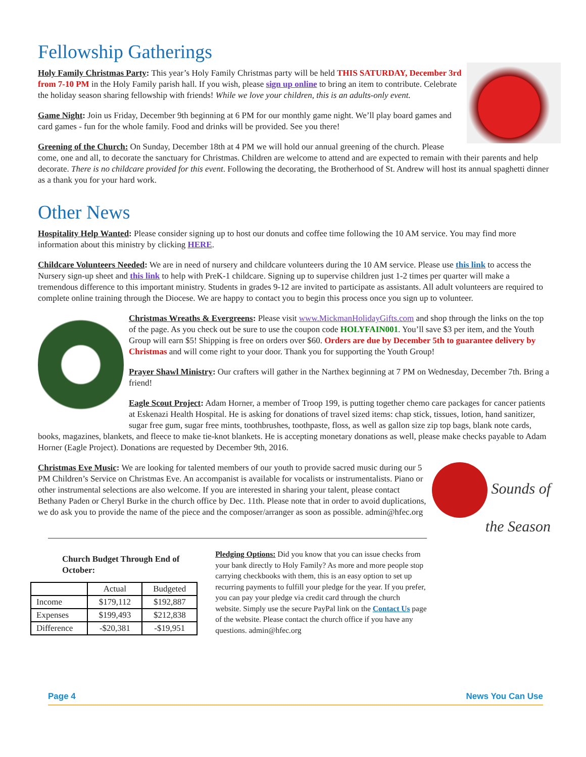Fellowship Gatherings
Holy Family Christmas Party: This year’s Holy Family Christmas party will be held THIS SATURDAY, December 3rd from 7-10 PM in the Holy Family parish hall. If you wish, please sign up online to bring an item to contribute. Celebrate the holiday season sharing fellowship with friends! While we love your children, this is an adults-only event.
Game Night: Join us Friday, December 9th beginning at 6 PM for our monthly game night. We’ll play board games and card games - fun for the whole family. Food and drinks will be provided. See you there!
Greening of the Church: On Sunday, December 18th at 4 PM we will hold our annual greening of the church. Please come, one and all, to decorate the sanctuary for Christmas. Children are welcome to attend and are expected to remain with their parents and help decorate. There is no childcare provided for this event. Following the decorating, the Brotherhood of St. Andrew will host its annual spaghetti dinner as a thank you for your hard work.
Other News
Hospitality Help Wanted: Please consider signing up to host our donuts and coffee time following the 10 AM service. You may find more information about this ministry by clicking HERE.
Childcare Volunteers Needed: We are in need of nursery and childcare volunteers during the 10 AM service. Please use this link to access the Nursery sign-up sheet and this link to help with PreK-1 childcare. Signing up to supervise children just 1-2 times per quarter will make a tremendous difference to this important ministry. Students in grades 9-12 are invited to participate as assistants. All adult volunteers are required to complete online training through the Diocese. We are happy to contact you to begin this process once you sign up to volunteer.
Christmas Wreaths & Evergreens: Please visit www.MickmanHolidayGifts.com and shop through the links on the top of the page. As you check out be sure to use the coupon code HOLYFAIN001. You’ll save $3 per item, and the Youth Group will earn $5! Shipping is free on orders over $60. Orders are due by December 5th to guarantee delivery by Christmas and will come right to your door. Thank you for supporting the Youth Group!
Prayer Shawl Ministry: Our crafters will gather in the Narthex beginning at 7 PM on Wednesday, December 7th. Bring a friend!
Eagle Scout Project: Adam Horner, a member of Troop 199, is putting together chemo care packages for cancer patients at Eskenazi Health Hospital. He is asking for donations of travel sized items: chap stick, tissues, lotion, hand sanitizer, sugar free gum, sugar free mints, toothbrushes, toothpaste, floss, as well as gallon size zip top bags, blank note cards, books, magazines, blankets, and fleece to make tie-knot blankets. He is accepting monetary donations as well, please make checks payable to Adam Horner (Eagle Project). Donations are requested by December 9th, 2016.
Sounds of the Season
Christmas Eve Music: We are looking for talented members of our youth to provide sacred music during our 5 PM Children’s Service on Christmas Eve. An accompanist is available for vocalists or instrumentalists. Piano or other instrumental selections are also welcome. If you are interested in sharing your talent, please contact Bethany Paden or Cheryl Burke in the church office by Dec. 11th. Please note that in order to avoid duplications, we do ask you to provide the name of the piece and the composer/arranger as soon as possible. admin@hfec.org
Church Budget Through End of October:
| | Actual | Budgeted |
| --- | --- | --- |
| Income | $179,112 | $192,887 |
| Expenses | $199,493 | $212,838 |
| Difference | -$20,381 | -$19,951 |
Pledging Options: Did you know that you can issue checks from your bank directly to Holy Family? As more and more people stop carrying checkbooks with them, this is an easy option to set up recurring payments to fulfill your pledge for the year. If you prefer, you can pay your pledge via credit card through the church website. Simply use the secure PayPal link on the Contact Us page of the website. Please contact the church office if you have any questions. admin@hfec.org
Page 4 News You Can Use